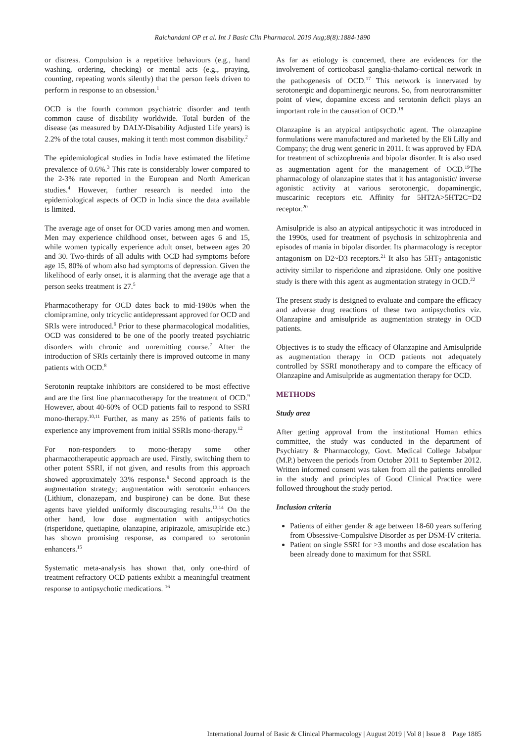Raichandani OP et al. Int J Basic Clin Pharmacol. 2019 Aug;8(8):1884-1890
or distress. Compulsion is a repetitive behaviours (e.g., hand washing, ordering, checking) or mental acts (e.g., praying, counting, repeating words silently) that the person feels driven to perform in response to an obsession.<sup>1</sup>
OCD is the fourth common psychiatric disorder and tenth common cause of disability worldwide. Total burden of the disease (as measured by DALY-Disability Adjusted Life years) is 2.2% of the total causes, making it tenth most common disability.<sup>2</sup>
The epidemiological studies in India have estimated the lifetime prevalence of 0.6%.<sup>3</sup> This rate is considerably lower compared to the 2-3% rate reported in the European and North American studies.<sup>4</sup> However, further research is needed into the epidemiological aspects of OCD in India since the data available is limited.
The average age of onset for OCD varies among men and women. Men may experience childhood onset, between ages 6 and 15, while women typically experience adult onset, between ages 20 and 30. Two-thirds of all adults with OCD had symptoms before age 15, 80% of whom also had symptoms of depression. Given the likelihood of early onset, it is alarming that the average age that a person seeks treatment is 27.<sup>5</sup>
Pharmacotherapy for OCD dates back to mid-1980s when the clomipramine, only tricyclic antidepressant approved for OCD and SRIs were introduced.<sup>6</sup> Prior to these pharmacological modalities, OCD was considered to be one of the poorly treated psychiatric disorders with chronic and unremitting course.<sup>7</sup> After the introduction of SRIs certainly there is improved outcome in many patients with OCD.<sup>8</sup>
Serotonin reuptake inhibitors are considered to be most effective and are the first line pharmacotherapy for the treatment of OCD.<sup>9</sup> However, about 40-60% of OCD patients fail to respond to SSRI mono-therapy.<sup>10,11</sup> Further, as many as 25% of patients fails to experience any improvement from initial SSRIs mono-therapy.<sup>12</sup>
For non-responders to mono-therapy some other pharmacotherapeutic approach are used. Firstly, switching them to other potent SSRI, if not given, and results from this approach showed approximately 33% response.<sup>9</sup> Second approach is the augmentation strategy; augmentation with serotonin enhancers (Lithium, clonazepam, and buspirone) can be done. But these agents have yielded uniformly discouraging results.<sup>13,14</sup> On the other hand, low dose augmentation with antipsychotics (risperidone, quetiapine, olanzapine, aripirazole, amisuplride etc.) has shown promising response, as compared to serotonin enhancers.<sup>15</sup>
Systematic meta-analysis has shown that, only one-third of treatment refractory OCD patients exhibit a meaningful treatment response to antipsychotic medications. <sup>16</sup>
As far as etiology is concerned, there are evidences for the involvement of corticobasal ganglia-thalamo-cortical network in the pathogenesis of OCD.<sup>17</sup> This network is innervated by serotonergic and dopaminergic neurons. So, from neurotransmitter point of view, dopamine excess and serotonin deficit plays an important role in the causation of OCD.<sup>18</sup>
Olanzapine is an atypical antipsychotic agent. The olanzapine formulations were manufactured and marketed by the Eli Lilly and Company; the drug went generic in 2011. It was approved by FDA for treatment of schizophrenia and bipolar disorder. It is also used as augmentation agent for the management of OCD.<sup>19</sup>The pharmacology of olanzapine states that it has antagonistic/ inverse agonistic activity at various serotonergic, dopaminergic, muscarinic receptors etc. Affinity for 5HT2A>5HT2C=D2 receptor.<sup>20</sup>
Amisulpride is also an atypical antipsychotic it was introduced in the 1990s, used for treatment of psychosis in schizophrenia and episodes of mania in bipolar disorder. Its pharmacology is receptor antagonism on D2~D3 receptors.<sup>21</sup> It also has 5HT<sub>7</sub> antagonistic activity similar to risperidone and ziprasidone. Only one positive study is there with this agent as augmentation strategy in OCD.<sup>22</sup>
The present study is designed to evaluate and compare the efficacy and adverse drug reactions of these two antipsychotics viz. Olanzapine and amisulpride as augmentation strategy in OCD patients.
Objectives is to study the efficacy of Olanzapine and Amisulpride as augmentation therapy in OCD patients not adequately controlled by SSRI monotherapy and to compare the efficacy of Olanzapine and Amisulpride as augmentation therapy for OCD.
METHODS
Study area
After getting approval from the institutional Human ethics committee, the study was conducted in the department of Psychiatry & Pharmacology, Govt. Medical College Jabalpur (M.P.) between the periods from October 2011 to September 2012. Written informed consent was taken from all the patients enrolled in the study and principles of Good Clinical Practice were followed throughout the study period.
Inclusion criteria
Patients of either gender & age between 18-60 years suffering from Obsessive-Compulsive Disorder as per DSM-IV criteria.
Patient on single SSRI for >3 months and dose escalation has been already done to maximum for that SSRI.
International Journal of Basic & Clinical Pharmacology | August 2019 | Vol 8 | Issue 8 Page 1885